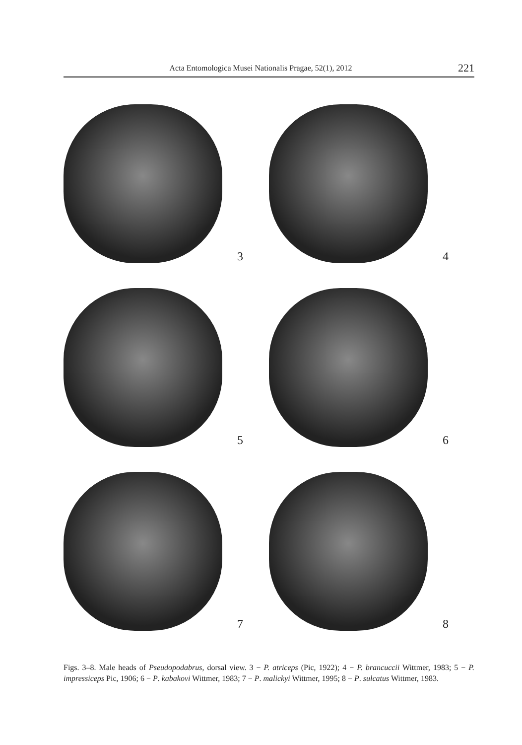Acta Entomologica Musei Nationalis Pragae, 52(1), 2012
221
3
4
5
6
7
8
Figs. 3–8. Male heads of Pseudopodabrus, dorsal view. 3 − P. atriceps (Pic, 1922); 4 − P. brancuccii Wittmer, 1983; 5 − P. impressiceps Pic, 1906; 6 − P. kabakovi Wittmer, 1983; 7 − P. malickyi Wittmer, 1995; 8 − P. sulcatus Wittmer, 1983.